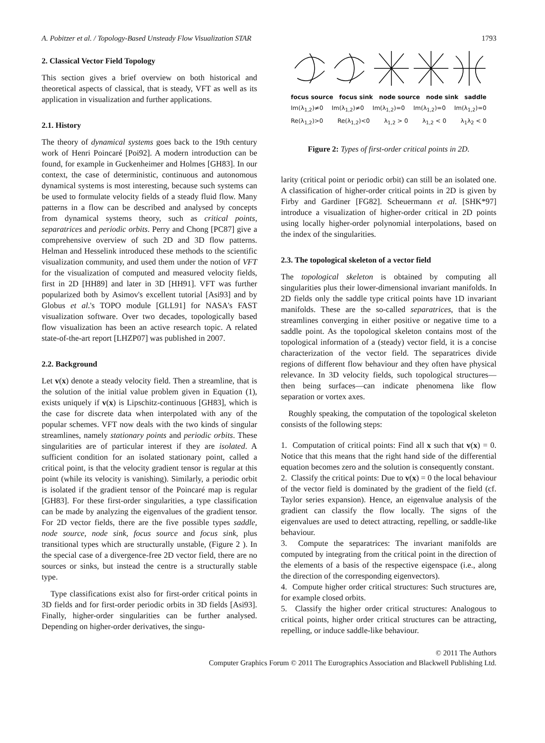A. Pobitzer et al. / Topology-Based Unsteady Flow Visualization STAR 1793
2. Classical Vector Field Topology
This section gives a brief overview on both historical and theoretical aspects of classical, that is steady, VFT as well as its application in visualization and further applications.
2.1. History
The theory of dynamical systems goes back to the 19th century work of Henri Poincaré [Poi92]. A modern introduction can be found, for example in Guckenheimer and Holmes [GH83]. In our context, the case of deterministic, continuous and autonomous dynamical systems is most interesting, because such systems can be used to formulate velocity fields of a steady fluid flow. Many patterns in a flow can be described and analysed by concepts from dynamical systems theory, such as critical points, separatrices and periodic orbits. Perry and Chong [PC87] give a comprehensive overview of such 2D and 3D flow patterns. Helman and Hesselink introduced these methods to the scientific visualization community, and used them under the notion of VFT for the visualization of computed and measured velocity fields, first in 2D [HH89] and later in 3D [HH91]. VFT was further popularized both by Asimov's excellent tutorial [Asi93] and by Globus et al.'s TOPO module [GLL91] for NASA's FAST visualization software. Over two decades, topologically based flow visualization has been an active research topic. A related state-of-the-art report [LHZP07] was published in 2007.
2.2. Background
Let v(x) denote a steady velocity field. Then a streamline, that is the solution of the initial value problem given in Equation (1), exists uniquely if v(x) is Lipschitz-continuous [GH83], which is the case for discrete data when interpolated with any of the popular schemes. VFT now deals with the two kinds of singular streamlines, namely stationary points and periodic orbits. These singularities are of particular interest if they are isolated. A sufficient condition for an isolated stationary point, called a critical point, is that the velocity gradient tensor is regular at this point (while its velocity is vanishing). Similarly, a periodic orbit is isolated if the gradient tensor of the Poincaré map is regular [GH83]. For these first-order singularities, a type classification can be made by analyzing the eigenvalues of the gradient tensor. For 2D vector fields, there are the five possible types saddle, node source, node sink, focus source and focus sink, plus transitional types which are structurally unstable, (Figure 2 ). In the special case of a divergence-free 2D vector field, there are no sources or sinks, but instead the centre is a structurally stable type.
Type classifications exist also for first-order critical points in 3D fields and for first-order periodic orbits in 3D fields [Asi93]. Finally, higher-order singularities can be further analysed. Depending on higher-order derivatives, the singu-
focus source focus sink node source node sink saddle
Im(λ<sub>1,2</sub>)≠0 Im(λ<sub>1,2</sub>)≠0 Im(λ<sub>1,2</sub>)=0 Im(λ<sub>1,2</sub>)=0 Im(λ<sub>1,2</sub>)=0
Re(λ<sub>1,2</sub>)>0 Re(λ<sub>1,2</sub>)<0 λ<sub>1,2</sub> > 0 λ<sub>1,2</sub> < 0 λ<sub>1</sub>λ<sub>2</sub> < 0
Figure 2: Types of first-order critical points in 2D.
larity (critical point or periodic orbit) can still be an isolated one. A classification of higher-order critical points in 2D is given by Firby and Gardiner [FG82]. Scheuermann et al. [SHK*97] introduce a visualization of higher-order critical in 2D points using locally higher-order polynomial interpolations, based on the index of the singularities.
2.3. The topological skeleton of a vector field
The topological skeleton is obtained by computing all singularities plus their lower-dimensional invariant manifolds. In 2D fields only the saddle type critical points have 1D invariant manifolds. These are the so-called separatrices, that is the streamlines converging in either positive or negative time to a saddle point. As the topological skeleton contains most of the topological information of a (steady) vector field, it is a concise characterization of the vector field. The separatrices divide regions of different flow behaviour and they often have physical relevance. In 3D velocity fields, such topological structures—then being surfaces—can indicate phenomena like flow separation or vortex axes.
Roughly speaking, the computation of the topological skeleton consists of the following steps:
1. Computation of critical points: Find all x such that v(x) = 0. Notice that this means that the right hand side of the differential equation becomes zero and the solution is consequently constant.
2. Classify the critical points: Due to v(x) = 0 the local behaviour of the vector field is dominated by the gradient of the field (cf. Taylor series expansion). Hence, an eigenvalue analysis of the gradient can classify the flow locally. The signs of the eigenvalues are used to detect attracting, repelling, or saddle-like behaviour.
3. Compute the separatrices: The invariant manifolds are computed by integrating from the critical point in the direction of the elements of a basis of the respective eigenspace (i.e., along the direction of the corresponding eigenvectors).
4. Compute higher order critical structures: Such structures are, for example closed orbits.
5. Classify the higher order critical structures: Analogous to critical points, higher order critical structures can be attracting, repelling, or induce saddle-like behaviour.
© 2011 The Authors
Computer Graphics Forum © 2011 The Eurographics Association and Blackwell Publishing Ltd.